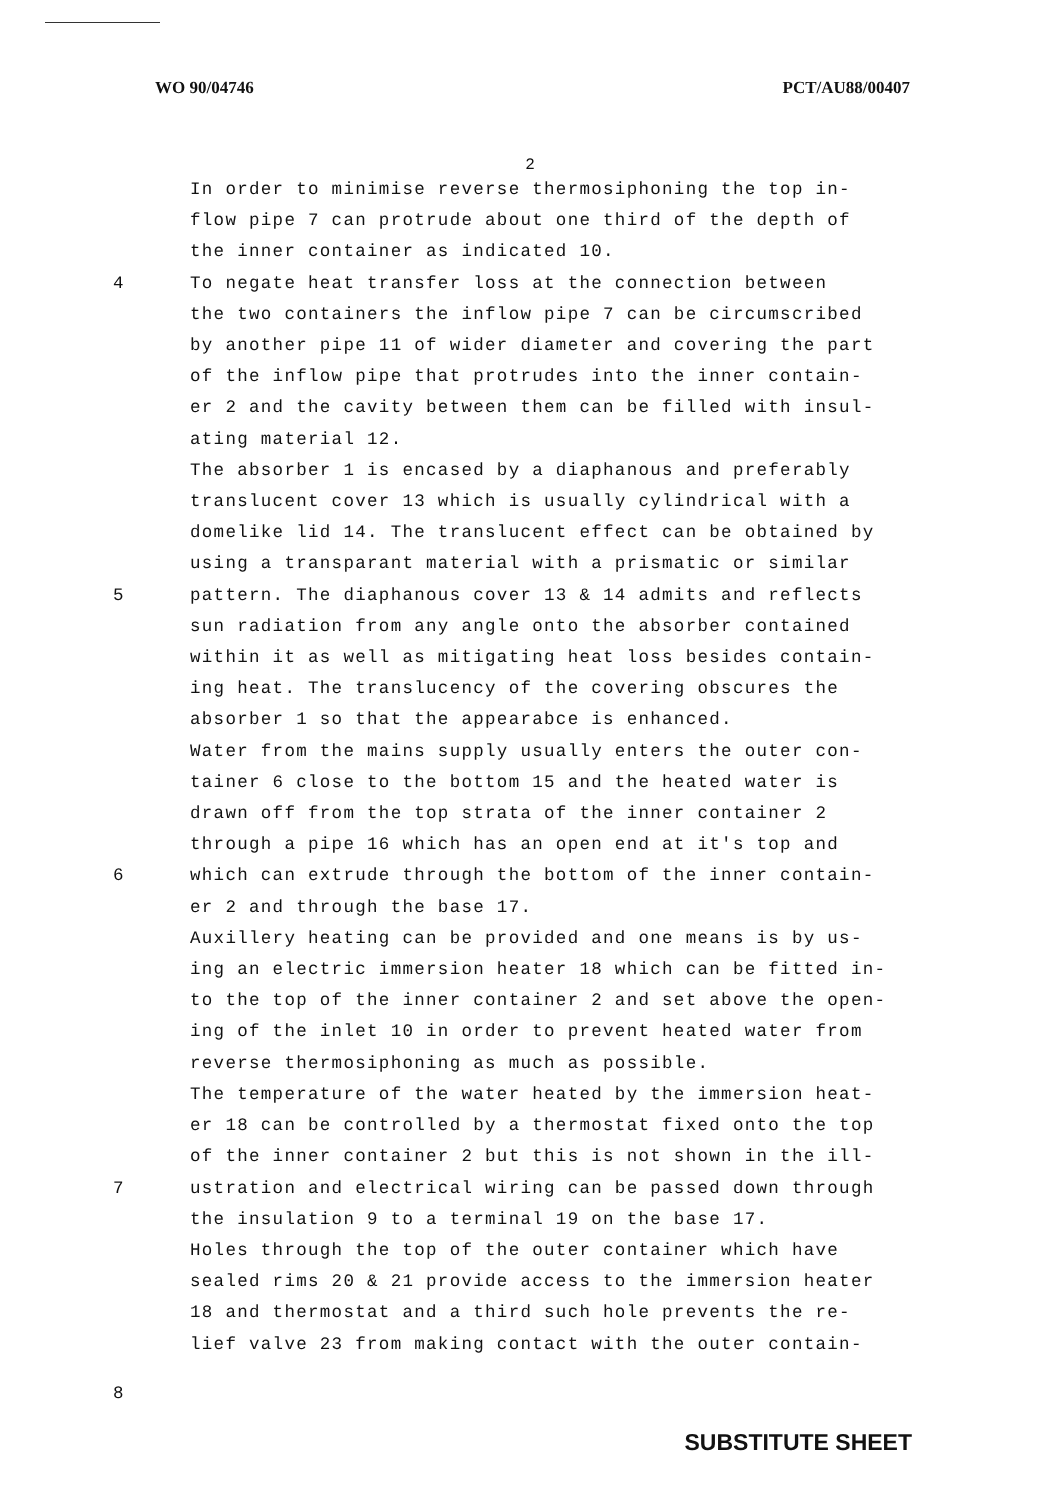WO 90/04746 PCT/AU88/00407
2
In order to minimise reverse thermosiphoning the top in-
flow pipe 7 can protrude about one third of the depth of
the inner container as indicated 10.
4 To negate heat transfer loss at the connection between
the two containers the inflow pipe 7 can be circumscribed
by another pipe 11 of wider diameter and covering the part
of the inflow pipe that protrudes into the inner contain-
er 2 and the cavity between them can be filled with insul-
ating material 12.
The absorber 1 is encased by a diaphanous and preferably
translucent cover 13 which is usually cylindrical with a
domelike lid 14. The translucent effect can be obtained by
using a transparant material with a prismatic or similar
5 pattern. The diaphanous cover 13 & 14 admits and reflects
sun radiation from any angle onto the absorber contained
within it as well as mitigating heat loss besides contain-
ing heat. The translucency of the covering obscures the
absorber 1 so that the appearabce is enhanced.
Water from the mains supply usually enters the outer con-
tainer 6 close to the bottom 15 and the heated water is
drawn off from the top strata of the inner container 2
through a pipe 16 which has an open end at it's top and
6 which can extrude through the bottom of the inner contain-
er 2 and through the base 17.
Auxillery heating can be provided and one means is by us-
ing an electric immersion heater 18 which can be fitted in-
to the top of the inner container 2 and set above the open-
ing of the inlet 10 in order to prevent heated water from
reverse thermosiphoning as much as possible.
The temperature of the water heated by the immersion heat-
er 18 can be controlled by a thermostat fixed onto the top
of the inner container 2 but this is not shown in the ill-
7 ustration and electrical wiring can be passed down through
the insulation 9 to a terminal 19 on the base 17.
Holes through the top of the outer container which have
sealed rims 20 & 21 provide access to the immersion heater
18 and thermostat and a third such hole prevents the re-
lief valve 23 from making contact with the outer contain-
8
SUBSTITUTE SHEET